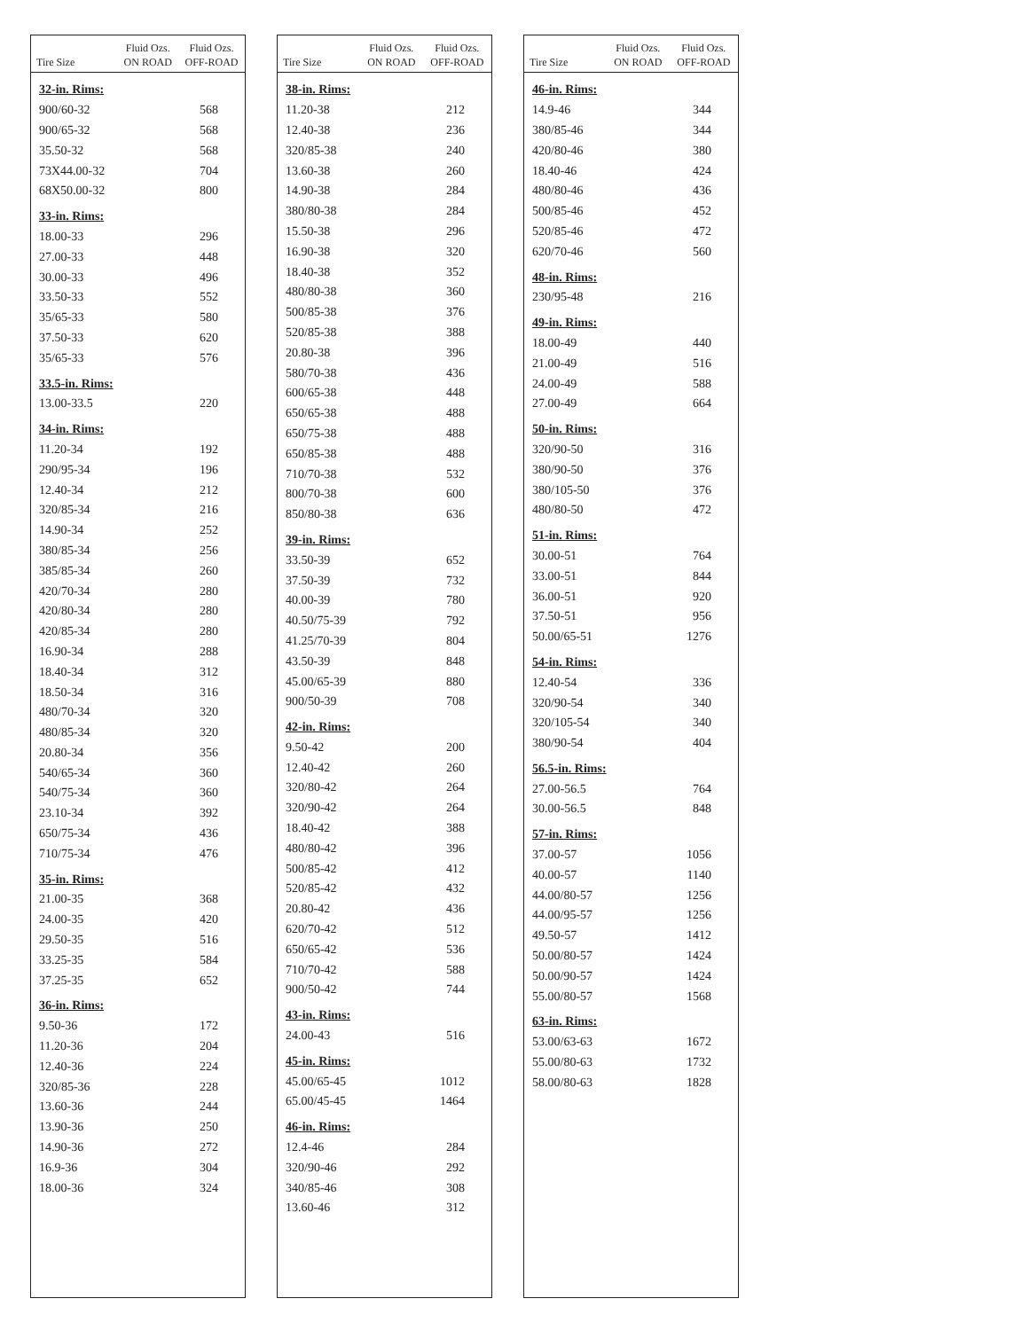| Tire Size | Fluid Ozs. ON ROAD | Fluid Ozs. OFF-ROAD |
| --- | --- | --- |
| 32-in. Rims: | | |
| 900/60-32 | | 568 |
| 900/65-32 | | 568 |
| 35.50-32 | | 568 |
| 73X44.00-32 | | 704 |
| 68X50.00-32 | | 800 |
| 33-in. Rims: | | |
| 18.00-33 | | 296 |
| 27.00-33 | | 448 |
| 30.00-33 | | 496 |
| 33.50-33 | | 552 |
| 35/65-33 | | 580 |
| 37.50-33 | | 620 |
| 35/65-33 | | 576 |
| 33.5-in. Rims: | | |
| 13.00-33.5 | | 220 |
| 34-in. Rims: | | |
| 11.20-34 | | 192 |
| 290/95-34 | | 196 |
| 12.40-34 | | 212 |
| 320/85-34 | | 216 |
| 14.90-34 | | 252 |
| 380/85-34 | | 256 |
| 385/85-34 | | 260 |
| 420/70-34 | | 280 |
| 420/80-34 | | 280 |
| 420/85-34 | | 280 |
| 16.90-34 | | 288 |
| 18.40-34 | | 312 |
| 18.50-34 | | 316 |
| 480/70-34 | | 320 |
| 480/85-34 | | 320 |
| 20.80-34 | | 356 |
| 540/65-34 | | 360 |
| 540/75-34 | | 360 |
| 23.10-34 | | 392 |
| 650/75-34 | | 436 |
| 710/75-34 | | 476 |
| 35-in. Rims: | | |
| 21.00-35 | | 368 |
| 24.00-35 | | 420 |
| 29.50-35 | | 516 |
| 33.25-35 | | 584 |
| 37.25-35 | | 652 |
| 36-in. Rims: | | |
| 9.50-36 | | 172 |
| 11.20-36 | | 204 |
| 12.40-36 | | 224 |
| 320/85-36 | | 228 |
| 13.60-36 | | 244 |
| 13.90-36 | | 250 |
| 14.90-36 | | 272 |
| 16.9-36 | | 304 |
| 18.00-36 | | 324 |
| Tire Size | Fluid Ozs. ON ROAD | Fluid Ozs. OFF-ROAD |
| --- | --- | --- |
| 38-in. Rims: | | |
| 11.20-38 | | 212 |
| 12.40-38 | | 236 |
| 320/85-38 | | 240 |
| 13.60-38 | | 260 |
| 14.90-38 | | 284 |
| 380/80-38 | | 284 |
| 15.50-38 | | 296 |
| 16.90-38 | | 320 |
| 18.40-38 | | 352 |
| 480/80-38 | | 360 |
| 500/85-38 | | 376 |
| 520/85-38 | | 388 |
| 20.80-38 | | 396 |
| 580/70-38 | | 436 |
| 600/65-38 | | 448 |
| 650/65-38 | | 488 |
| 650/75-38 | | 488 |
| 650/85-38 | | 488 |
| 710/70-38 | | 532 |
| 800/70-38 | | 600 |
| 850/80-38 | | 636 |
| 39-in. Rims: | | |
| 33.50-39 | | 652 |
| 37.50-39 | | 732 |
| 40.00-39 | | 780 |
| 40.50/75-39 | | 792 |
| 41.25/70-39 | | 804 |
| 43.50-39 | | 848 |
| 45.00/65-39 | | 880 |
| 900/50-39 | | 708 |
| 42-in. Rims: | | |
| 9.50-42 | | 200 |
| 12.40-42 | | 260 |
| 320/80-42 | | 264 |
| 320/90-42 | | 264 |
| 18.40-42 | | 388 |
| 480/80-42 | | 396 |
| 500/85-42 | | 412 |
| 520/85-42 | | 432 |
| 20.80-42 | | 436 |
| 620/70-42 | | 512 |
| 650/65-42 | | 536 |
| 710/70-42 | | 588 |
| 900/50-42 | | 744 |
| 43-in. Rims: | | |
| 24.00-43 | | 516 |
| 45-in. Rims: | | |
| 45.00/65-45 | | 1012 |
| 65.00/45-45 | | 1464 |
| 46-in. Rims: | | |
| 12.4-46 | | 284 |
| 320/90-46 | | 292 |
| 340/85-46 | | 308 |
| 13.60-46 | | 312 |
| Tire Size | Fluid Ozs. ON ROAD | Fluid Ozs. OFF-ROAD |
| --- | --- | --- |
| 46-in. Rims: | | |
| 14.9-46 | | 344 |
| 380/85-46 | | 344 |
| 420/80-46 | | 380 |
| 18.40-46 | | 424 |
| 480/80-46 | | 436 |
| 500/85-46 | | 452 |
| 520/85-46 | | 472 |
| 620/70-46 | | 560 |
| 48-in. Rims: | | |
| 230/95-48 | | 216 |
| 49-in. Rims: | | |
| 18.00-49 | | 440 |
| 21.00-49 | | 516 |
| 24.00-49 | | 588 |
| 27.00-49 | | 664 |
| 50-in. Rims: | | |
| 320/90-50 | | 316 |
| 380/90-50 | | 376 |
| 380/105-50 | | 376 |
| 480/80-50 | | 472 |
| 51-in. Rims: | | |
| 30.00-51 | | 764 |
| 33.00-51 | | 844 |
| 36.00-51 | | 920 |
| 37.50-51 | | 956 |
| 50.00/65-51 | | 1276 |
| 54-in. Rims: | | |
| 12.40-54 | | 336 |
| 320/90-54 | | 340 |
| 320/105-54 | | 340 |
| 380/90-54 | | 404 |
| 56.5-in. Rims: | | |
| 27.00-56.5 | | 764 |
| 30.00-56.5 | | 848 |
| 57-in. Rims: | | |
| 37.00-57 | | 1056 |
| 40.00-57 | | 1140 |
| 44.00/80-57 | | 1256 |
| 44.00/95-57 | | 1256 |
| 49.50-57 | | 1412 |
| 50.00/80-57 | | 1424 |
| 50.00/90-57 | | 1424 |
| 55.00/80-57 | | 1568 |
| 63-in. Rims: | | |
| 53.00/63-63 | | 1672 |
| 55.00/80-63 | | 1732 |
| 58.00/80-63 | | 1828 |